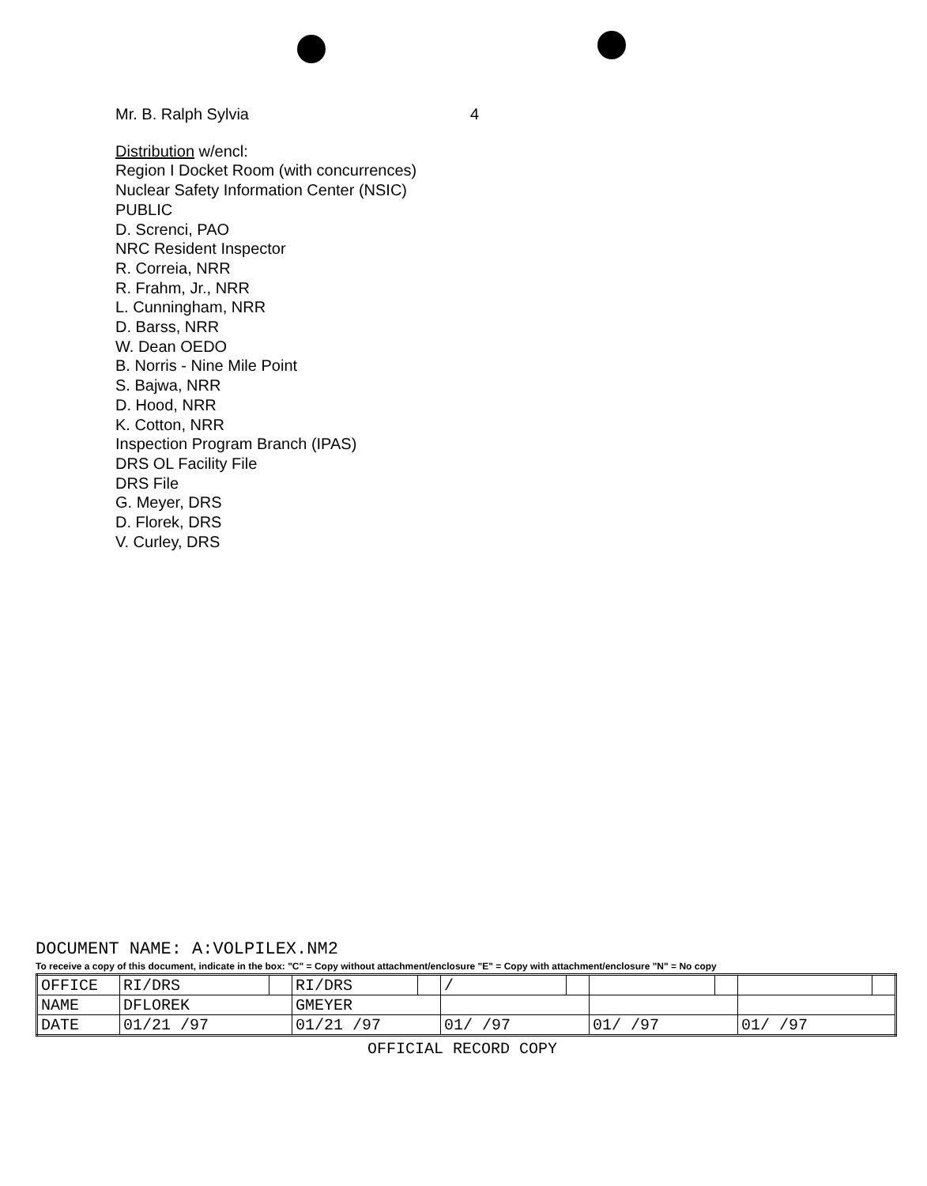Mr. B. Ralph Sylvia 4
Distribution w/encl:
Region I Docket Room (with concurrences)
Nuclear Safety Information Center (NSIC)
PUBLIC
D. Screnci, PAO
NRC Resident Inspector
R. Correia, NRR
R. Frahm, Jr., NRR
L. Cunningham, NRR
D. Barss, NRR
W. Dean OEDO
B. Norris - Nine Mile Point
S. Bajwa, NRR
D. Hood, NRR
K. Cotton, NRR
Inspection Program Branch (IPAS)
DRS OL Facility File
DRS File
G. Meyer, DRS
D. Florek, DRS
V. Curley, DRS
DOCUMENT NAME: A:VOLPILEX.NM2
To receive a copy of this document, indicate in the box: "C" = Copy without attachment/enclosure "E" = Copy with attachment/enclosure "N" = No copy
| OFFICE | RI/DRS | | RI/DRS | | / | | | | | |
| NAME | DFLOREK | | GMEYER | | | | | | | |
| DATE | 01/21 /97 | | 01/21 /97 | | 01/ /97 | | 01/ /97 | | 01/ /97 | |
OFFICIAL RECORD COPY